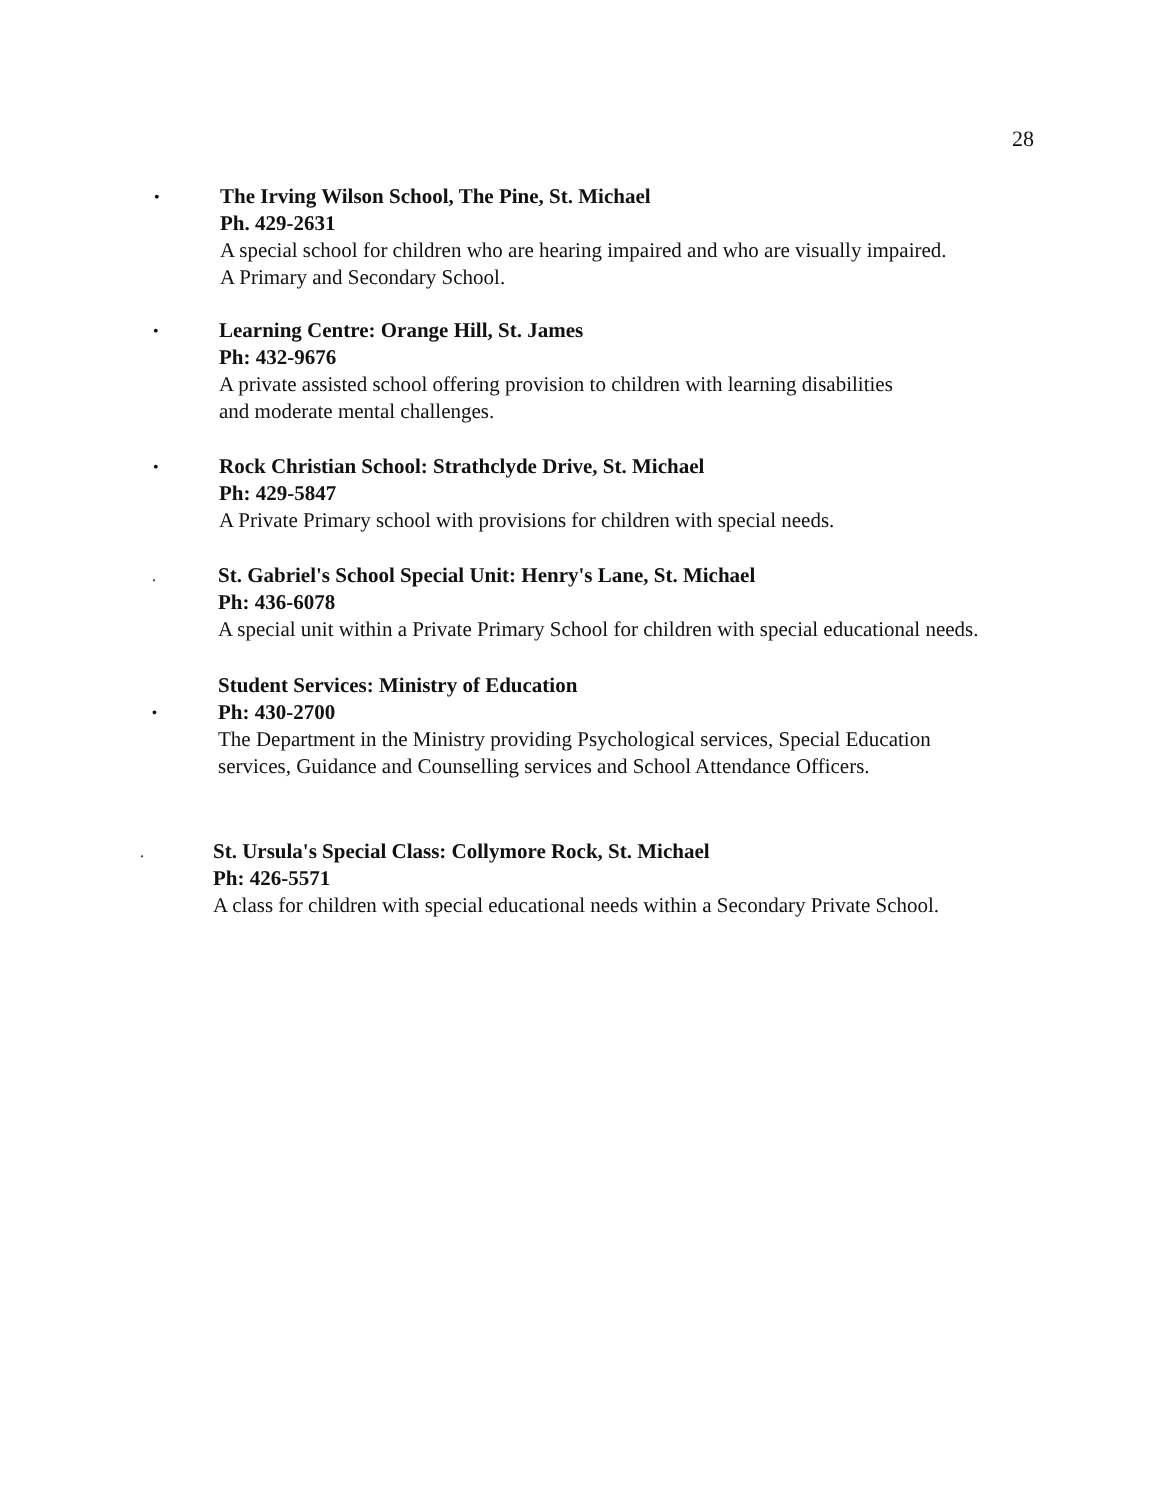28
•
The Irving Wilson School, The Pine, St. Michael
Ph. 429-2631
A special school for children who are hearing impaired and who are visually impaired.
A Primary and Secondary School.
•
Learning Centre: Orange Hill, St. James
Ph: 432-9676
A private assisted school offering provision to children with learning disabilities
and moderate mental challenges.
•
Rock Christian School: Strathclyde Drive, St. Michael
Ph: 429-5847
A Private Primary school with provisions for children with special needs.
.
St. Gabriel's School Special Unit: Henry's Lane, St. Michael
Ph: 436-6078
A special unit within a Private Primary School for children with special educational needs.
Student Services: Ministry of Education
• Ph: 430-2700
The Department in the Ministry providing Psychological services, Special Education
services, Guidance and Counselling services and School Attendance Officers.
.
St. Ursula's Special Class: Collymore Rock, St. Michael
Ph: 426-5571
A class for children with special educational needs within a Secondary Private School.